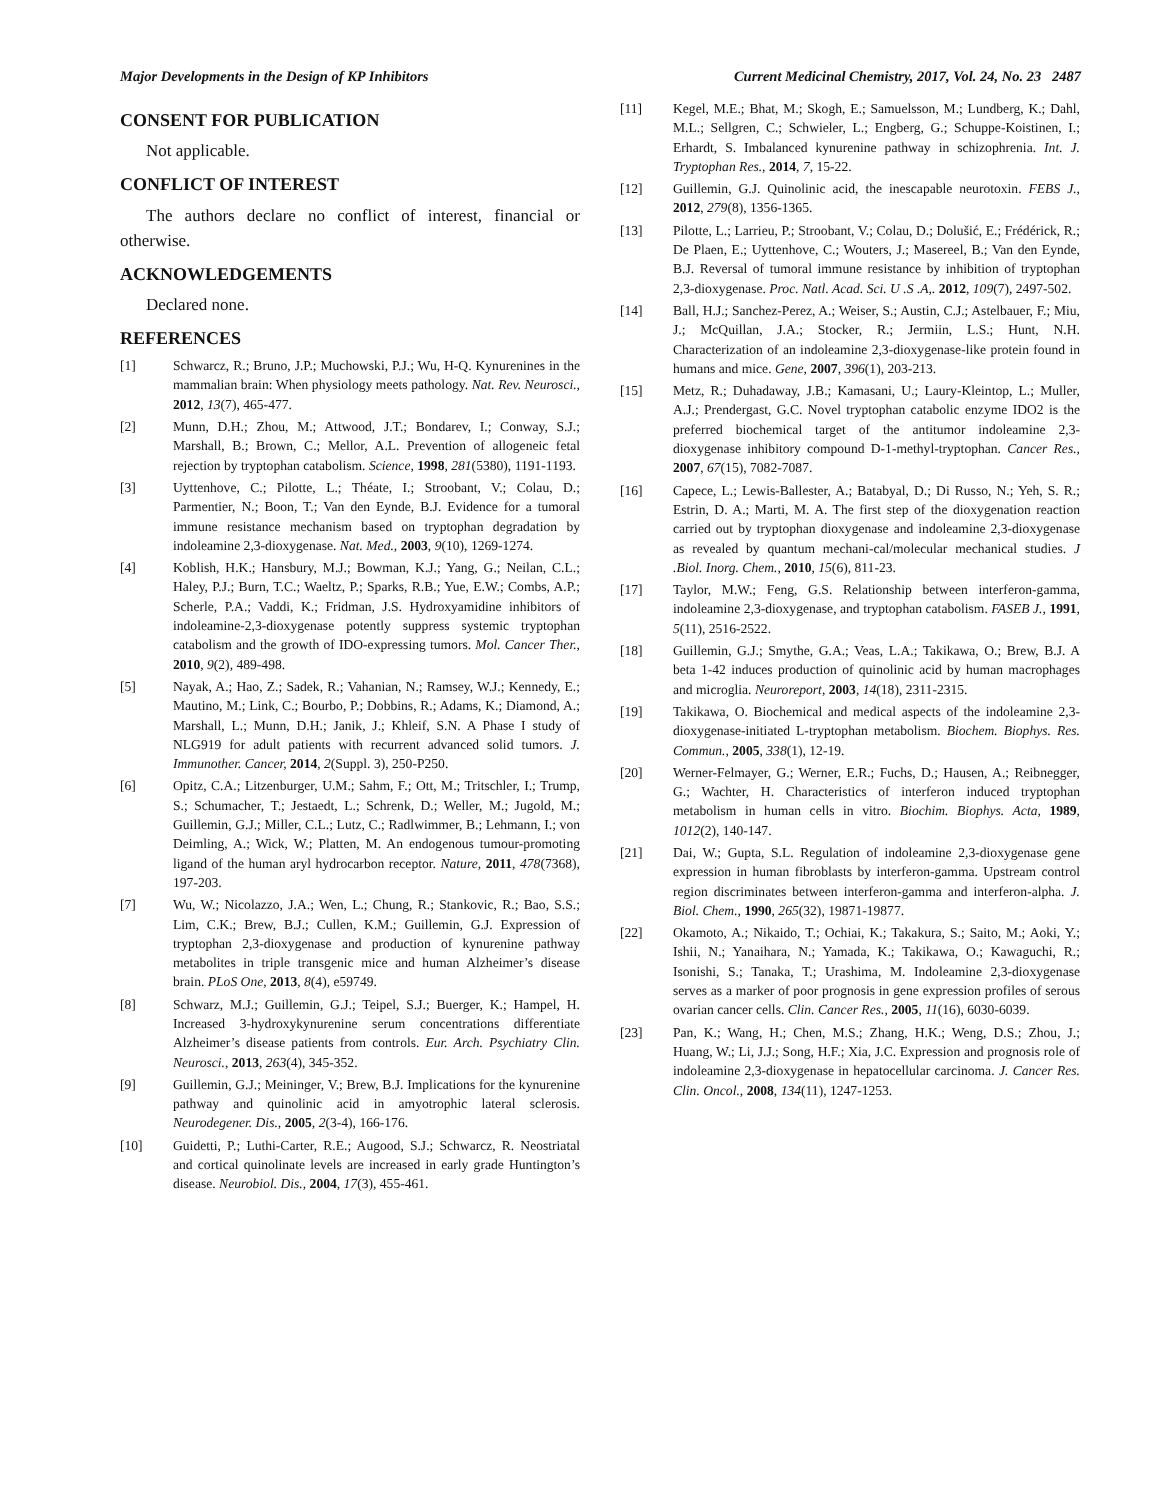Major Developments in the Design of KP Inhibitors Current Medicinal Chemistry, 2017, Vol. 24, No. 23 2487
CONSENT FOR PUBLICATION
Not applicable.
CONFLICT OF INTEREST
The authors declare no conflict of interest, financial or otherwise.
ACKNOWLEDGEMENTS
Declared none.
REFERENCES
[1] Schwarcz, R.; Bruno, J.P.; Muchowski, P.J.; Wu, H-Q. Kynurenines in the mammalian brain: When physiology meets pathology. Nat. Rev. Neurosci., 2012, 13(7), 465-477.
[2] Munn, D.H.; Zhou, M.; Attwood, J.T.; Bondarev, I.; Conway, S.J.; Marshall, B.; Brown, C.; Mellor, A.L. Prevention of allogeneic fetal rejection by tryptophan catabolism. Science, 1998, 281(5380), 1191-1193.
[3] Uyttenhove, C.; Pilotte, L.; Théate, I.; Stroobant, V.; Colau, D.; Parmentier, N.; Boon, T.; Van den Eynde, B.J. Evidence for a tumoral immune resistance mechanism based on tryptophan degradation by indoleamine 2,3-dioxygenase. Nat. Med., 2003, 9(10), 1269-1274.
[4] Koblish, H.K.; Hansbury, M.J.; Bowman, K.J.; Yang, G.; Neilan, C.L.; Haley, P.J.; Burn, T.C.; Waeltz, P.; Sparks, R.B.; Yue, E.W.; Combs, A.P.; Scherle, P.A.; Vaddi, K.; Fridman, J.S. Hydroxyamidine inhibitors of indoleamine-2,3-dioxygenase potently suppress systemic tryptophan catabolism and the growth of IDO-expressing tumors. Mol. Cancer Ther., 2010, 9(2), 489-498.
[5] Nayak, A.; Hao, Z.; Sadek, R.; Vahanian, N.; Ramsey, W.J.; Kennedy, E.; Mautino, M.; Link, C.; Bourbo, P.; Dobbins, R.; Adams, K.; Diamond, A.; Marshall, L.; Munn, D.H.; Janik, J.; Khleif, S.N. A Phase I study of NLG919 for adult patients with recurrent advanced solid tumors. J. Immunother. Cancer, 2014, 2(Suppl. 3), 250-P250.
[6] Opitz, C.A.; Litzenburger, U.M.; Sahm, F.; Ott, M.; Tritschler, I.; Trump, S.; Schumacher, T.; Jestaedt, L.; Schrenk, D.; Weller, M.; Jugold, M.; Guillemin, G.J.; Miller, C.L.; Lutz, C.; Radlwimmer, B.; Lehmann, I.; von Deimling, A.; Wick, W.; Platten, M. An endogenous tumour-promoting ligand of the human aryl hydrocarbon receptor. Nature, 2011, 478(7368), 197-203.
[7] Wu, W.; Nicolazzo, J.A.; Wen, L.; Chung, R.; Stankovic, R.; Bao, S.S.; Lim, C.K.; Brew, B.J.; Cullen, K.M.; Guillemin, G.J. Expression of tryptophan 2,3-dioxygenase and production of kynurenine pathway metabolites in triple transgenic mice and human Alzheimer’s disease brain. PLoS One, 2013, 8(4), e59749.
[8] Schwarz, M.J.; Guillemin, G.J.; Teipel, S.J.; Buerger, K.; Hampel, H. Increased 3-hydroxykynurenine serum concentrations differentiate Alzheimer’s disease patients from controls. Eur. Arch. Psychiatry Clin. Neurosci., 2013, 263(4), 345-352.
[9] Guillemin, G.J.; Meininger, V.; Brew, B.J. Implications for the kynurenine pathway and quinolinic acid in amyotrophic lateral sclerosis. Neurodegener. Dis., 2005, 2(3-4), 166-176.
[10] Guidetti, P.; Luthi-Carter, R.E.; Augood, S.J.; Schwarcz, R. Neostriatal and cortical quinolinate levels are increased in early grade Huntington’s disease. Neurobiol. Dis., 2004, 17(3), 455-461.
[11] Kegel, M.E.; Bhat, M.; Skogh, E.; Samuelsson, M.; Lundberg, K.; Dahl, M.L.; Sellgren, C.; Schwieler, L.; Engberg, G.; Schuppe-Koistinen, I.; Erhardt, S. Imbalanced kynurenine pathway in schizophrenia. Int. J. Tryptophan Res., 2014, 7, 15-22.
[12] Guillemin, G.J. Quinolinic acid, the inescapable neurotoxin. FEBS J., 2012, 279(8), 1356-1365.
[13] Pilotte, L.; Larrieu, P.; Stroobant, V.; Colau, D.; Dolušić, E.; Frédérick, R.; De Plaen, E.; Uyttenhove, C.; Wouters, J.; Masereel, B.; Van den Eynde, B.J. Reversal of tumoral immune resistance by inhibition of tryptophan 2,3-dioxygenase. Proc. Natl. Acad. Sci. U .S .A,. 2012, 109(7), 2497-502.
[14] Ball, H.J.; Sanchez-Perez, A.; Weiser, S.; Austin, C.J.; Astelbauer, F.; Miu, J.; McQuillan, J.A.; Stocker, R.; Jermiin, L.S.; Hunt, N.H. Characterization of an indoleamine 2,3-dioxygenase-like protein found in humans and mice. Gene, 2007, 396(1), 203-213.
[15] Metz, R.; Duhadaway, J.B.; Kamasani, U.; Laury-Kleintop, L.; Muller, A.J.; Prendergast, G.C. Novel tryptophan catabolic enzyme IDO2 is the preferred biochemical target of the antitumor indoleamine 2,3-dioxygenase inhibitory compound D-1-methyl-tryptophan. Cancer Res., 2007, 67(15), 7082-7087.
[16] Capece, L.; Lewis-Ballester, A.; Batabyal, D.; Di Russo, N.; Yeh, S. R.; Estrin, D. A.; Marti, M. A. The first step of the dioxygenation reaction carried out by tryptophan dioxygenase and indoleamine 2,3-dioxygenase as revealed by quantum mechani-cal/molecular mechanical studies. J .Biol. Inorg. Chem., 2010, 15(6), 811-23.
[17] Taylor, M.W.; Feng, G.S. Relationship between interferon-gamma, indoleamine 2,3-dioxygenase, and tryptophan catabolism. FASEB J., 1991, 5(11), 2516-2522.
[18] Guillemin, G.J.; Smythe, G.A.; Veas, L.A.; Takikawa, O.; Brew, B.J. A beta 1-42 induces production of quinolinic acid by human macrophages and microglia. Neuroreport, 2003, 14(18), 2311-2315.
[19] Takikawa, O. Biochemical and medical aspects of the indoleamine 2,3-dioxygenase-initiated L-tryptophan metabolism. Biochem. Biophys. Res. Commun., 2005, 338(1), 12-19.
[20] Werner-Felmayer, G.; Werner, E.R.; Fuchs, D.; Hausen, A.; Reibnegger, G.; Wachter, H. Characteristics of interferon induced tryptophan metabolism in human cells in vitro. Biochim. Biophys. Acta, 1989, 1012(2), 140-147.
[21] Dai, W.; Gupta, S.L. Regulation of indoleamine 2,3-dioxygenase gene expression in human fibroblasts by interferon-gamma. Upstream control region discriminates between interferon-gamma and interferon-alpha. J. Biol. Chem., 1990, 265(32), 19871-19877.
[22] Okamoto, A.; Nikaido, T.; Ochiai, K.; Takakura, S.; Saito, M.; Aoki, Y.; Ishii, N.; Yanaihara, N.; Yamada, K.; Takikawa, O.; Kawaguchi, R.; Isonishi, S.; Tanaka, T.; Urashima, M. Indoleamine 2,3-dioxygenase serves as a marker of poor prognosis in gene expression profiles of serous ovarian cancer cells. Clin. Cancer Res., 2005, 11(16), 6030-6039.
[23] Pan, K.; Wang, H.; Chen, M.S.; Zhang, H.K.; Weng, D.S.; Zhou, J.; Huang, W.; Li, J.J.; Song, H.F.; Xia, J.C. Expression and prognosis role of indoleamine 2,3-dioxygenase in hepatocellular carcinoma. J. Cancer Res. Clin. Oncol., 2008, 134(11), 1247-1253.